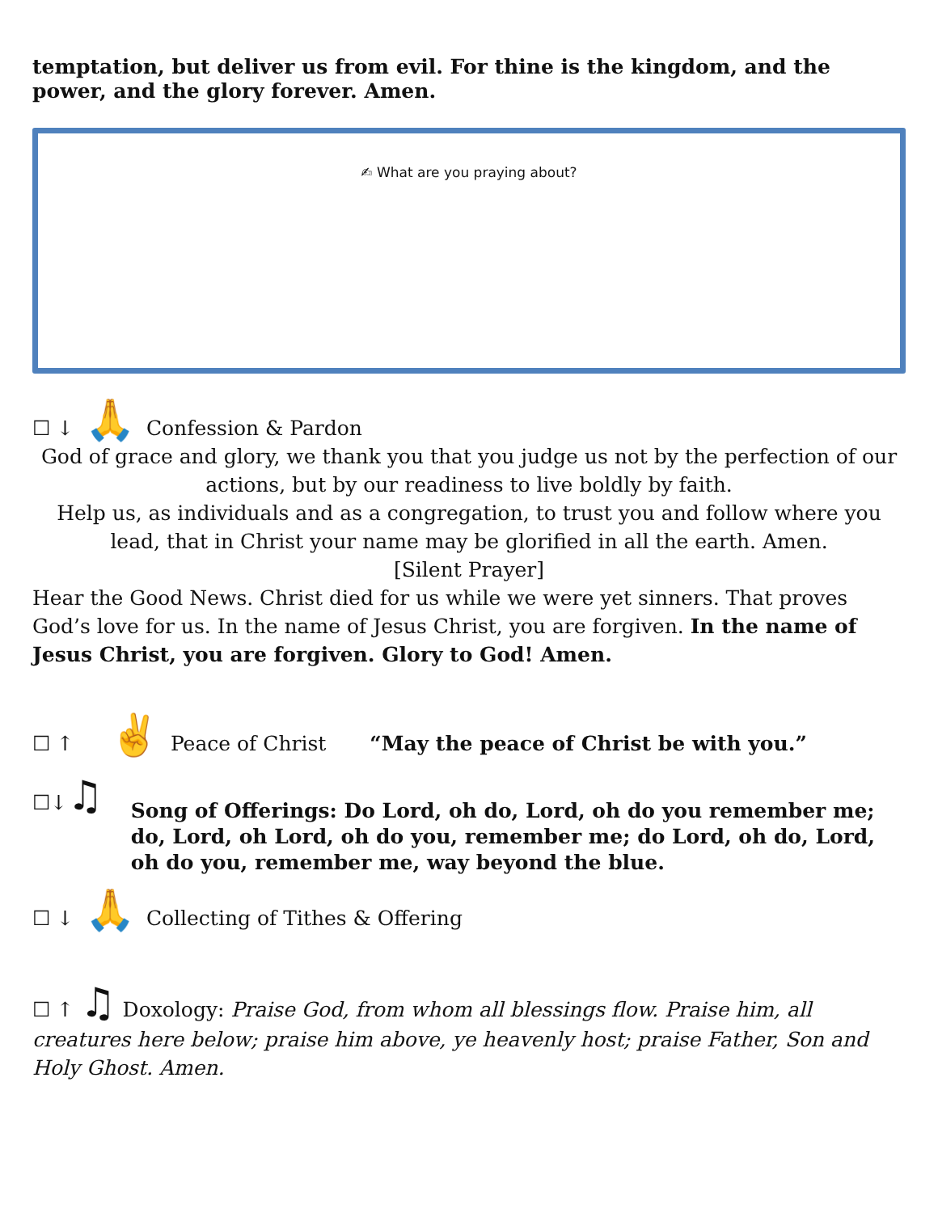temptation, but deliver us from evil. For thine is the kingdom, and the power, and the glory forever. Amen.
✍ What are you praying about?
☐ ↓ 🙏 Confession & Pardon
God of grace and glory, we thank you that you judge us not by the perfection of our actions, but by our readiness to live boldly by faith.
Help us, as individuals and as a congregation, to trust you and follow where you lead, that in Christ your name may be glorified in all the earth. Amen.
[Silent Prayer]
Hear the Good News. Christ died for us while we were yet sinners. That proves God’s love for us. In the name of Jesus Christ, you are forgiven. In the name of Jesus Christ, you are forgiven. Glory to God! Amen.
☐ ↑ ✌ Peace of Christ “May the peace of Christ be with you.”
☐↓♫ Song of Offerings: Do Lord, oh do, Lord, oh do you remember me; do, Lord, oh Lord, oh do you, remember me; do Lord, oh do, Lord, oh do you, remember me, way beyond the blue.
☐ ↓ 🙏 Collecting of Tithes & Offering
☐ ↑ ♫ Doxology: Praise God, from whom all blessings flow. Praise him, all creatures here below; praise him above, ye heavenly host; praise Father, Son and Holy Ghost. Amen.